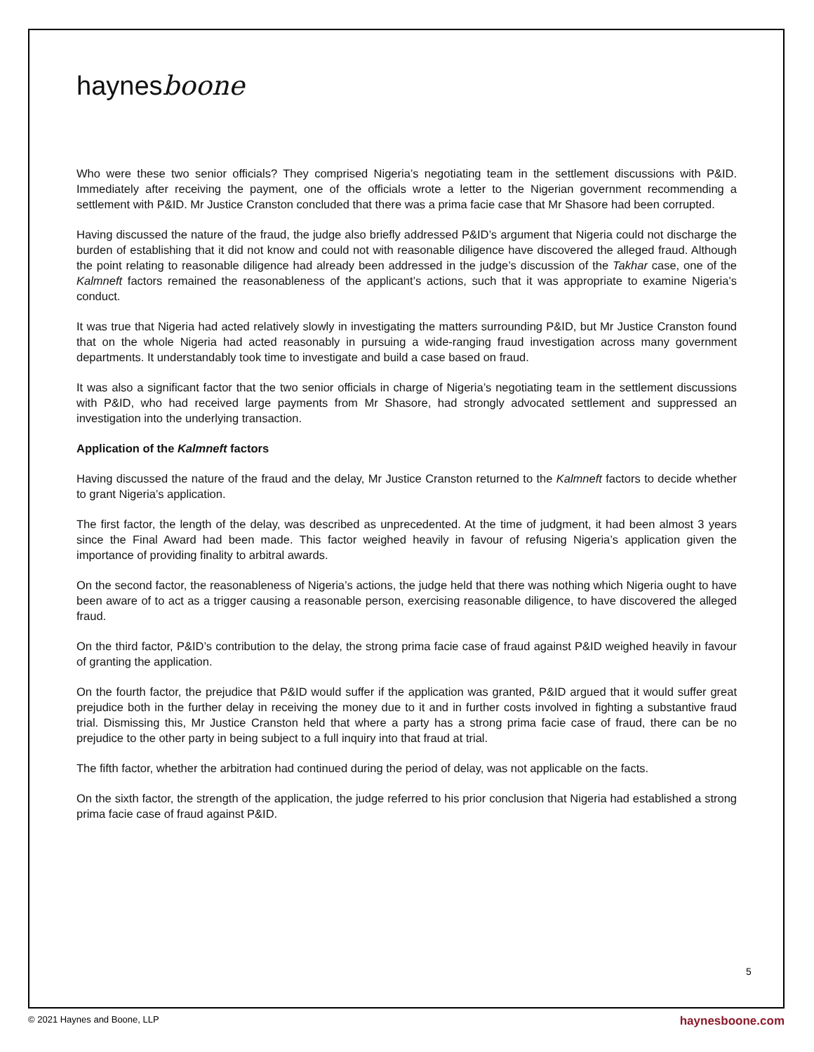haynesboone
Who were these two senior officials? They comprised Nigeria’s negotiating team in the settlement discussions with P&ID. Immediately after receiving the payment, one of the officials wrote a letter to the Nigerian government recommending a settlement with P&ID. Mr Justice Cranston concluded that there was a prima facie case that Mr Shasore had been corrupted.
Having discussed the nature of the fraud, the judge also briefly addressed P&ID’s argument that Nigeria could not discharge the burden of establishing that it did not know and could not with reasonable diligence have discovered the alleged fraud. Although the point relating to reasonable diligence had already been addressed in the judge’s discussion of the Takhar case, one of the Kalmneft factors remained the reasonableness of the applicant’s actions, such that it was appropriate to examine Nigeria’s conduct.
It was true that Nigeria had acted relatively slowly in investigating the matters surrounding P&ID, but Mr Justice Cranston found that on the whole Nigeria had acted reasonably in pursuing a wide-ranging fraud investigation across many government departments. It understandably took time to investigate and build a case based on fraud.
It was also a significant factor that the two senior officials in charge of Nigeria’s negotiating team in the settlement discussions with P&ID, who had received large payments from Mr Shasore, had strongly advocated settlement and suppressed an investigation into the underlying transaction.
Application of the Kalmneft factors
Having discussed the nature of the fraud and the delay, Mr Justice Cranston returned to the Kalmneft factors to decide whether to grant Nigeria’s application.
The first factor, the length of the delay, was described as unprecedented. At the time of judgment, it had been almost 3 years since the Final Award had been made. This factor weighed heavily in favour of refusing Nigeria’s application given the importance of providing finality to arbitral awards.
On the second factor, the reasonableness of Nigeria’s actions, the judge held that there was nothing which Nigeria ought to have been aware of to act as a trigger causing a reasonable person, exercising reasonable diligence, to have discovered the alleged fraud.
On the third factor, P&ID’s contribution to the delay, the strong prima facie case of fraud against P&ID weighed heavily in favour of granting the application.
On the fourth factor, the prejudice that P&ID would suffer if the application was granted, P&ID argued that it would suffer great prejudice both in the further delay in receiving the money due to it and in further costs involved in fighting a substantive fraud trial. Dismissing this, Mr Justice Cranston held that where a party has a strong prima facie case of fraud, there can be no prejudice to the other party in being subject to a full inquiry into that fraud at trial.
The fifth factor, whether the arbitration had continued during the period of delay, was not applicable on the facts.
On the sixth factor, the strength of the application, the judge referred to his prior conclusion that Nigeria had established a strong prima facie case of fraud against P&ID.
5
© 2021 Haynes and Boone, LLP haynesboone.com